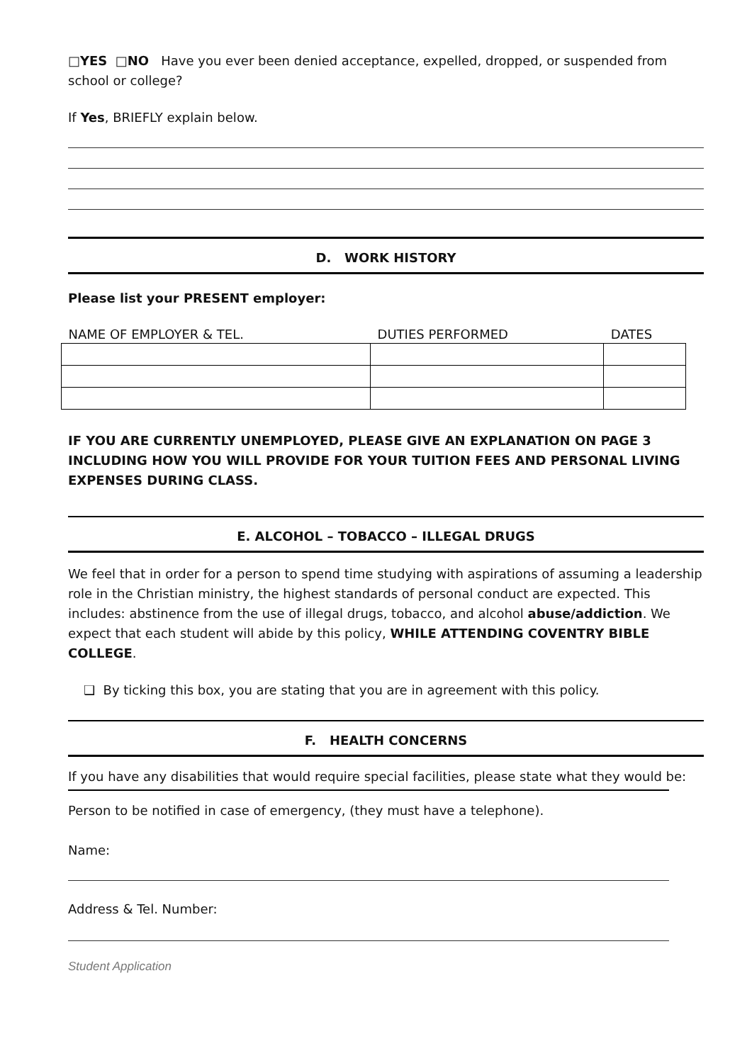□YES □NO Have you ever been denied acceptance, expelled, dropped, or suspended from school or college?
If Yes, BRIEFLY explain below.
D. WORK HISTORY
Please list your PRESENT employer:
| NAME OF EMPLOYER & TEL. | DUTIES PERFORMED | DATES |
| --- | --- | --- |
IF YOU ARE CURRENTLY UNEMPLOYED, PLEASE GIVE AN EXPLANATION ON PAGE 3 INCLUDING HOW YOU WILL PROVIDE FOR YOUR TUITION FEES AND PERSONAL LIVING EXPENSES DURING CLASS.
E. ALCOHOL – TOBACCO – ILLEGAL DRUGS
We feel that in order for a person to spend time studying with aspirations of assuming a leadership role in the Christian ministry, the highest standards of personal conduct are expected. This includes: abstinence from the use of illegal drugs, tobacco, and alcohol abuse/addiction. We expect that each student will abide by this policy, WHILE ATTENDING COVENTRY BIBLE COLLEGE.
❑ By ticking this box, you are stating that you are in agreement with this policy.
F. HEALTH CONCERNS
If you have any disabilities that would require special facilities, please state what they would be:
Person to be notified in case of emergency, (they must have a telephone).
Name:
Address & Tel. Number:
Student Application